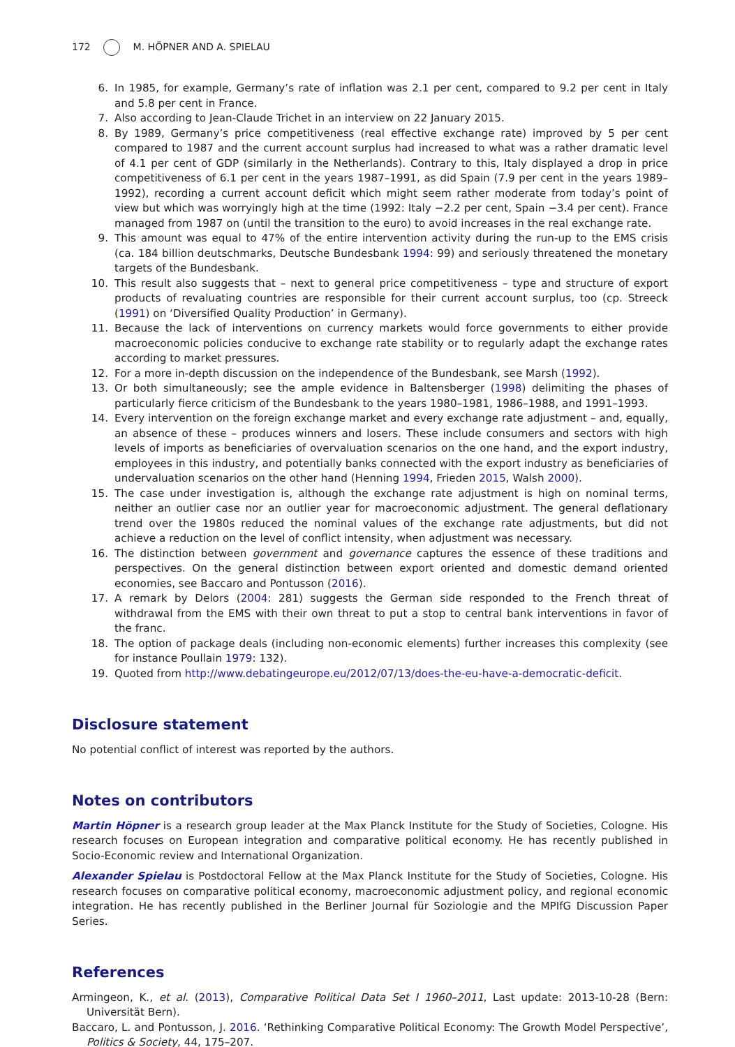172 M. HÖPNER AND A. SPIELAU
6. In 1985, for example, Germany’s rate of inflation was 2.1 per cent, compared to 9.2 per cent in Italy and 5.8 per cent in France.
7. Also according to Jean-Claude Trichet in an interview on 22 January 2015.
8. By 1989, Germany’s price competitiveness (real effective exchange rate) improved by 5 per cent compared to 1987 and the current account surplus had increased to what was a rather dramatic level of 4.1 per cent of GDP (similarly in the Netherlands). Contrary to this, Italy displayed a drop in price competitiveness of 6.1 per cent in the years 1987–1991, as did Spain (7.9 per cent in the years 1989–1992), recording a current account deficit which might seem rather moderate from today’s point of view but which was worryingly high at the time (1992: Italy −2.2 per cent, Spain −3.4 per cent). France managed from 1987 on (until the transition to the euro) to avoid increases in the real exchange rate.
9. This amount was equal to 47% of the entire intervention activity during the run-up to the EMS crisis (ca. 184 billion deutschmarks, Deutsche Bundesbank 1994: 99) and seriously threatened the monetary targets of the Bundesbank.
10. This result also suggests that – next to general price competitiveness – type and structure of export products of revaluating countries are responsible for their current account surplus, too (cp. Streeck (1991) on ‘Diversified Quality Production’ in Germany).
11. Because the lack of interventions on currency markets would force governments to either provide macroeconomic policies conducive to exchange rate stability or to regularly adapt the exchange rates according to market pressures.
12. For a more in-depth discussion on the independence of the Bundesbank, see Marsh (1992).
13. Or both simultaneously; see the ample evidence in Baltensberger (1998) delimiting the phases of particularly fierce criticism of the Bundesbank to the years 1980–1981, 1986–1988, and 1991–1993.
14. Every intervention on the foreign exchange market and every exchange rate adjustment – and, equally, an absence of these – produces winners and losers. These include consumers and sectors with high levels of imports as beneficiaries of overvaluation scenarios on the one hand, and the export industry, employees in this industry, and potentially banks connected with the export industry as beneficiaries of undervaluation scenarios on the other hand (Henning 1994, Frieden 2015, Walsh 2000).
15. The case under investigation is, although the exchange rate adjustment is high on nominal terms, neither an outlier case nor an outlier year for macroeconomic adjustment. The general deflationary trend over the 1980s reduced the nominal values of the exchange rate adjustments, but did not achieve a reduction on the level of conflict intensity, when adjustment was necessary.
16. The distinction between government and governance captures the essence of these traditions and perspectives. On the general distinction between export oriented and domestic demand oriented economies, see Baccaro and Pontusson (2016).
17. A remark by Delors (2004: 281) suggests the German side responded to the French threat of withdrawal from the EMS with their own threat to put a stop to central bank interventions in favor of the franc.
18. The option of package deals (including non-economic elements) further increases this complexity (see for instance Poullain 1979: 132).
19. Quoted from http://www.debatingeurope.eu/2012/07/13/does-the-eu-have-a-democratic-deficit.
Disclosure statement
No potential conflict of interest was reported by the authors.
Notes on contributors
Martin Höpner is a research group leader at the Max Planck Institute for the Study of Societies, Cologne. His research focuses on European integration and comparative political economy. He has recently published in Socio-Economic review and International Organization.
Alexander Spielau is Postdoctoral Fellow at the Max Planck Institute for the Study of Societies, Cologne. His research focuses on comparative political economy, macroeconomic adjustment policy, and regional economic integration. He has recently published in the Berliner Journal für Soziologie and the MPIfG Discussion Paper Series.
References
Armingeon, K., et al. (2013), Comparative Political Data Set I 1960–2011, Last update: 2013-10-28 (Bern: Universität Bern).
Baccaro, L. and Pontusson, J. 2016. ‘Rethinking Comparative Political Economy: The Growth Model Perspective’, Politics & Society, 44, 175–207.